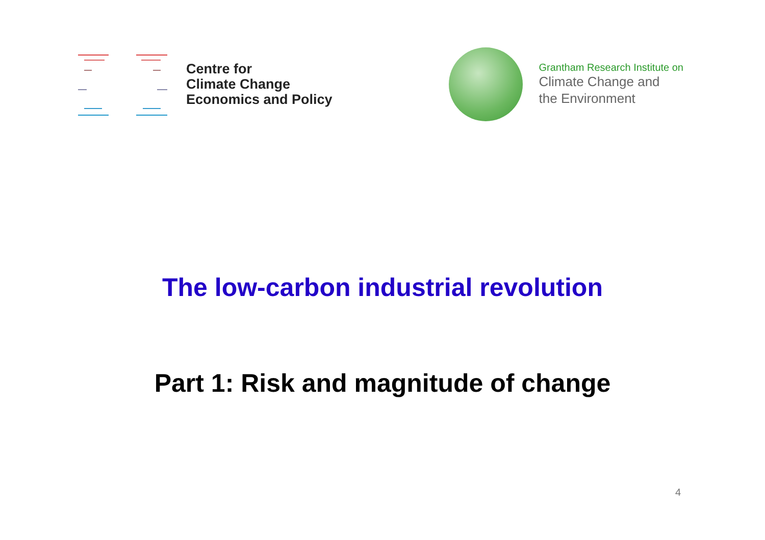Centre for
Climate Change
Economics and Policy
Grantham Research Institute on
Climate Change and
the Environment
The low-carbon industrial revolution
Part 1: Risk and magnitude of change
4